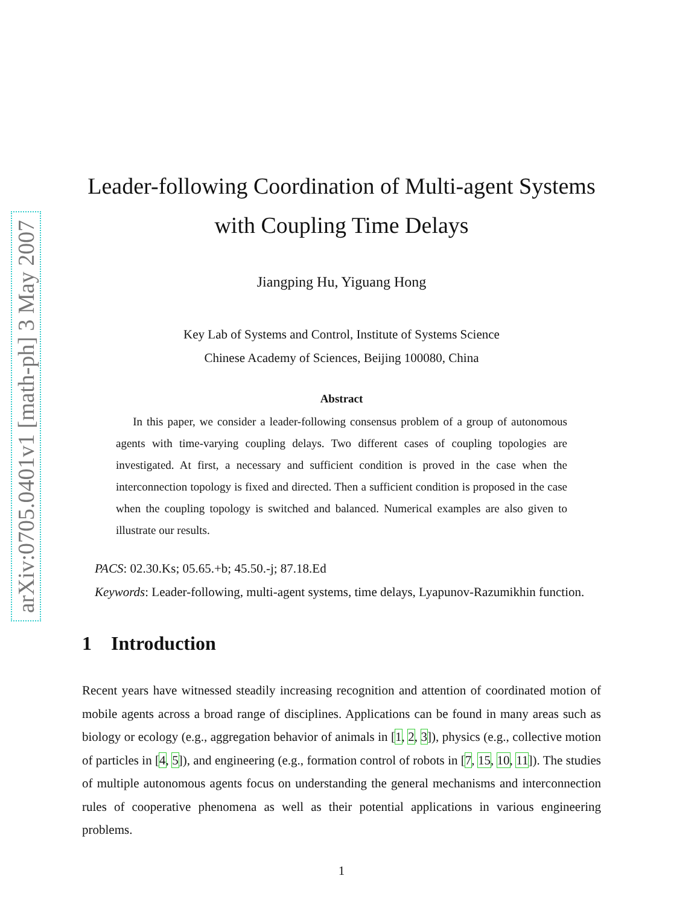arXiv:0705.0401v1 [math-ph] 3 May 2007
Leader-following Coordination of Multi-agent Systems with Coupling Time Delays
Jiangping Hu, Yiguang Hong
Key Lab of Systems and Control, Institute of Systems Science
Chinese Academy of Sciences, Beijing 100080, China
Abstract
In this paper, we consider a leader-following consensus problem of a group of autonomous agents with time-varying coupling delays. Two different cases of coupling topologies are investigated. At first, a necessary and sufficient condition is proved in the case when the interconnection topology is fixed and directed. Then a sufficient condition is proposed in the case when the coupling topology is switched and balanced. Numerical examples are also given to illustrate our results.
PACS: 02.30.Ks; 05.65.+b; 45.50.-j; 87.18.Ed
Keywords: Leader-following, multi-agent systems, time delays, Lyapunov-Razumikhin function.
1 Introduction
Recent years have witnessed steadily increasing recognition and attention of coordinated motion of mobile agents across a broad range of disciplines. Applications can be found in many areas such as biology or ecology (e.g., aggregation behavior of animals in [1, 2, 3]), physics (e.g., collective motion of particles in [4, 5]), and engineering (e.g., formation control of robots in [7, 15, 10, 11]). The studies of multiple autonomous agents focus on understanding the general mechanisms and interconnection rules of cooperative phenomena as well as their potential applications in various engineering problems.
1